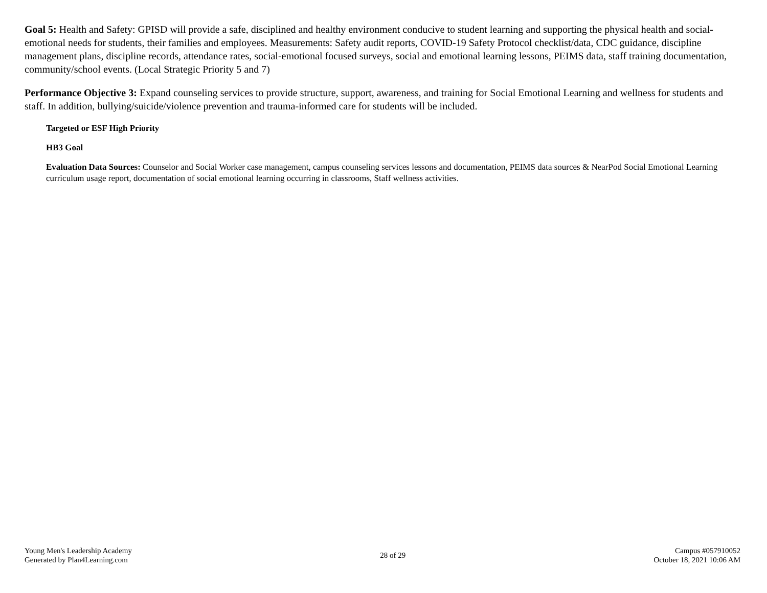Goal 5: Health and Safety: GPISD will provide a safe, disciplined and healthy environment conducive to student learning and supporting the physical health and social-emotional needs for students, their families and employees. Measurements: Safety audit reports, COVID-19 Safety Protocol checklist/data, CDC guidance, discipline management plans, discipline records, attendance rates, social-emotional focused surveys, social and emotional learning lessons, PEIMS data, staff training documentation, community/school events. (Local Strategic Priority 5 and 7)
Performance Objective 3: Expand counseling services to provide structure, support, awareness, and training for Social Emotional Learning and wellness for students and staff. In addition, bullying/suicide/violence prevention and trauma-informed care for students will be included.
Targeted or ESF High Priority
HB3 Goal
Evaluation Data Sources: Counselor and Social Worker case management, campus counseling services lessons and documentation, PEIMS data sources & NearPod Social Emotional Learning curriculum usage report, documentation of social emotional learning occurring in classrooms, Staff wellness activities.
Young Men's Leadership Academy
Generated by Plan4Learning.com
28 of 29
Campus #057910052
October 18, 2021 10:06 AM